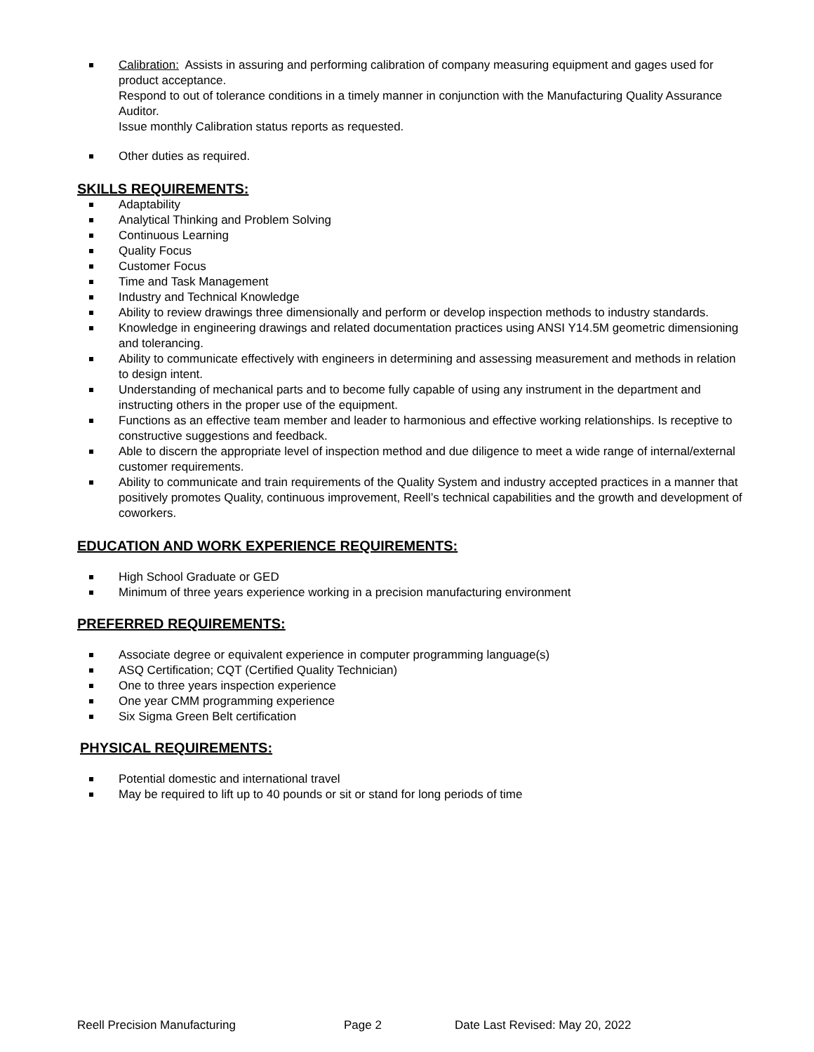Calibration: Assists in assuring and performing calibration of company measuring equipment and gages used for product acceptance.
Respond to out of tolerance conditions in a timely manner in conjunction with the Manufacturing Quality Assurance Auditor.
Issue monthly Calibration status reports as requested.
Other duties as required.
SKILLS REQUIREMENTS:
Adaptability
Analytical Thinking and Problem Solving
Continuous Learning
Quality Focus
Customer Focus
Time and Task Management
Industry and Technical Knowledge
Ability to review drawings three dimensionally and perform or develop inspection methods to industry standards.
Knowledge in engineering drawings and related documentation practices using ANSI Y14.5M geometric dimensioning and tolerancing.
Ability to communicate effectively with engineers in determining and assessing measurement and methods in relation to design intent.
Understanding of mechanical parts and to become fully capable of using any instrument in the department and instructing others in the proper use of the equipment.
Functions as an effective team member and leader to harmonious and effective working relationships. Is receptive to constructive suggestions and feedback.
Able to discern the appropriate level of inspection method and due diligence to meet a wide range of internal/external customer requirements.
Ability to communicate and train requirements of the Quality System and industry accepted practices in a manner that positively promotes Quality, continuous improvement, Reell’s technical capabilities and the growth and development of coworkers.
EDUCATION AND WORK EXPERIENCE REQUIREMENTS:
High School Graduate or GED
Minimum of three years experience working in a precision manufacturing environment
PREFERRED REQUIREMENTS:
Associate degree or equivalent experience in computer programming language(s)
ASQ Certification; CQT (Certified Quality Technician)
One to three years inspection experience
One year CMM programming experience
Six Sigma Green Belt certification
PHYSICAL REQUIREMENTS:
Potential domestic and international travel
May be required to lift up to 40 pounds or sit or stand for long periods of time
Reell Precision Manufacturing Page 2 Date Last Revised: May 20, 2022